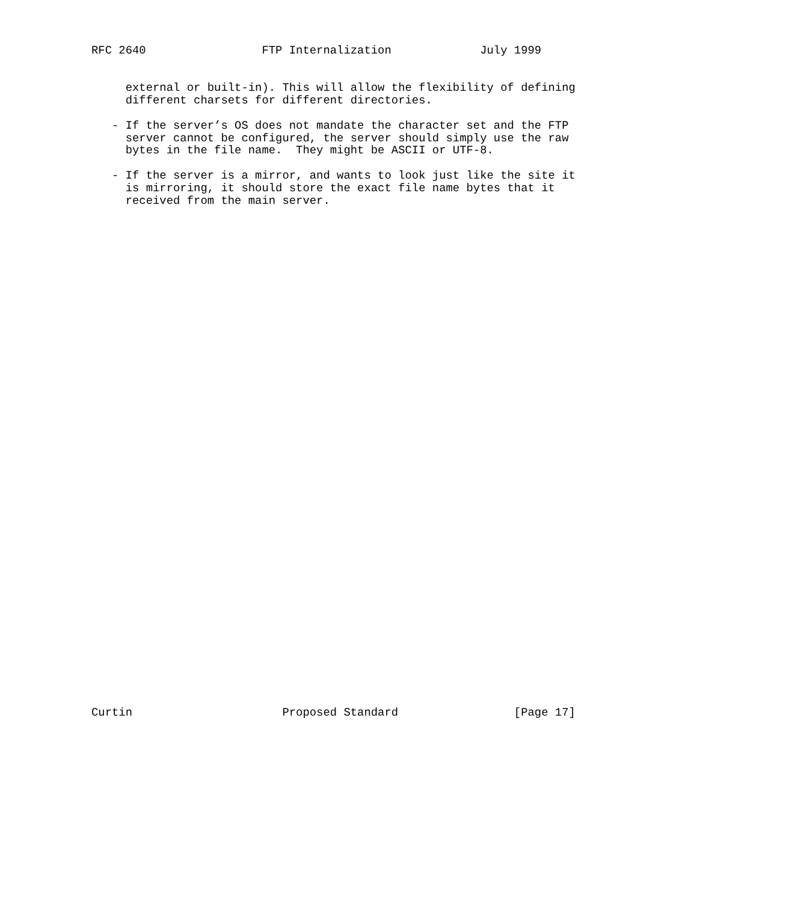RFC 2640                 FTP Internalization             July 1999


     external or built-in). This will allow the flexibility of defining
     different charsets for different directories.

   - If the server’s OS does not mandate the character set and the FTP
     server cannot be configured, the server should simply use the raw
     bytes in the file name.  They might be ASCII or UTF-8.

   - If the server is a mirror, and wants to look just like the site it
     is mirroring, it should store the exact file name bytes that it
     received from the main server.
Curtin                      Proposed Standard                 [Page 17]